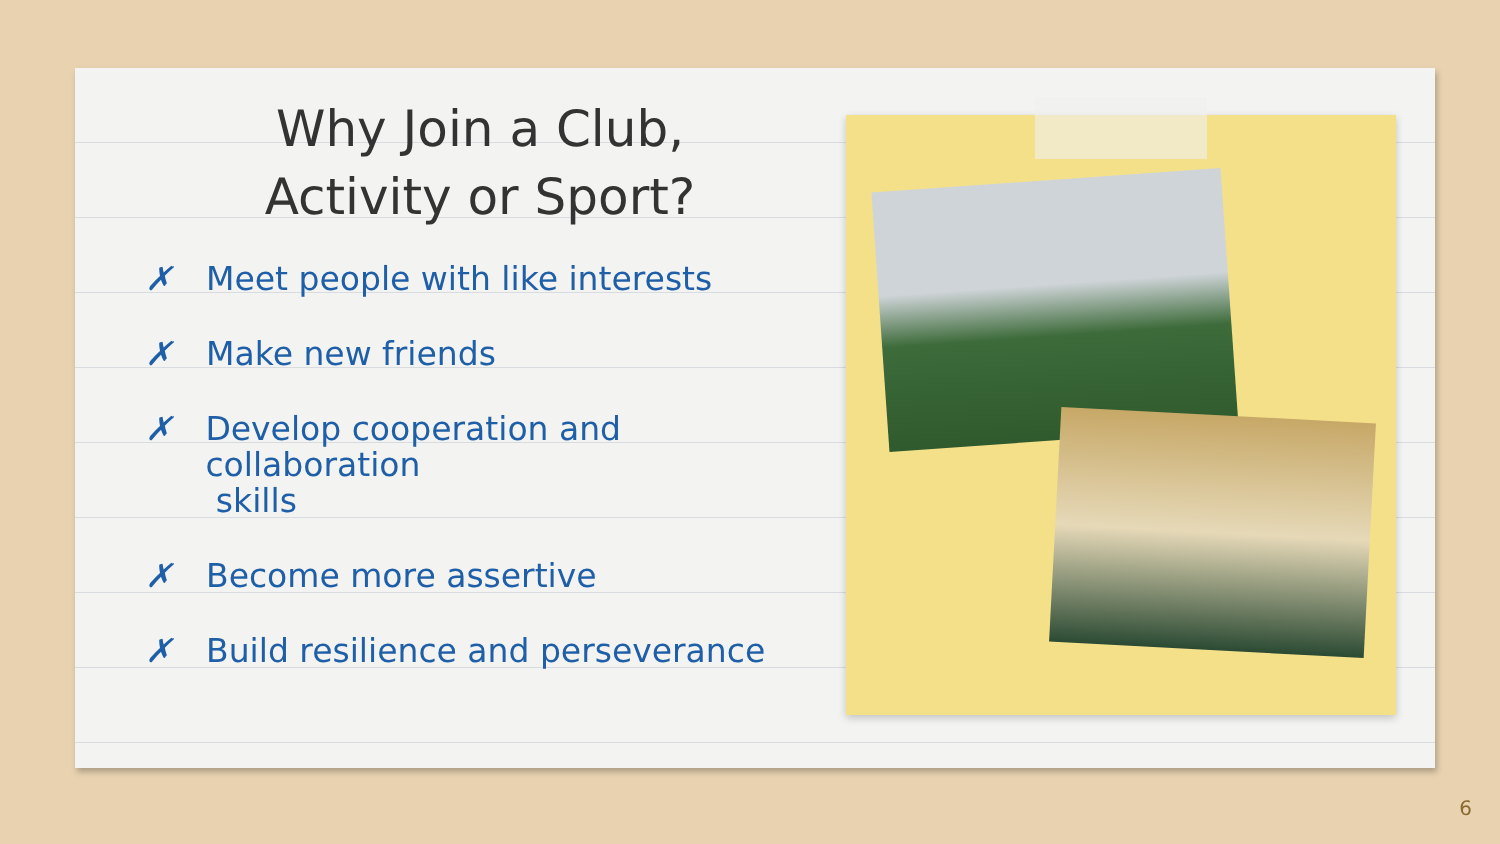Why Join a Club,
Activity or Sport?
✗ Meet people with like interests
✗ Make new friends
✗ Develop cooperation and collaboration
skills
✗ Become more assertive
✗ Build resilience and perseverance
6